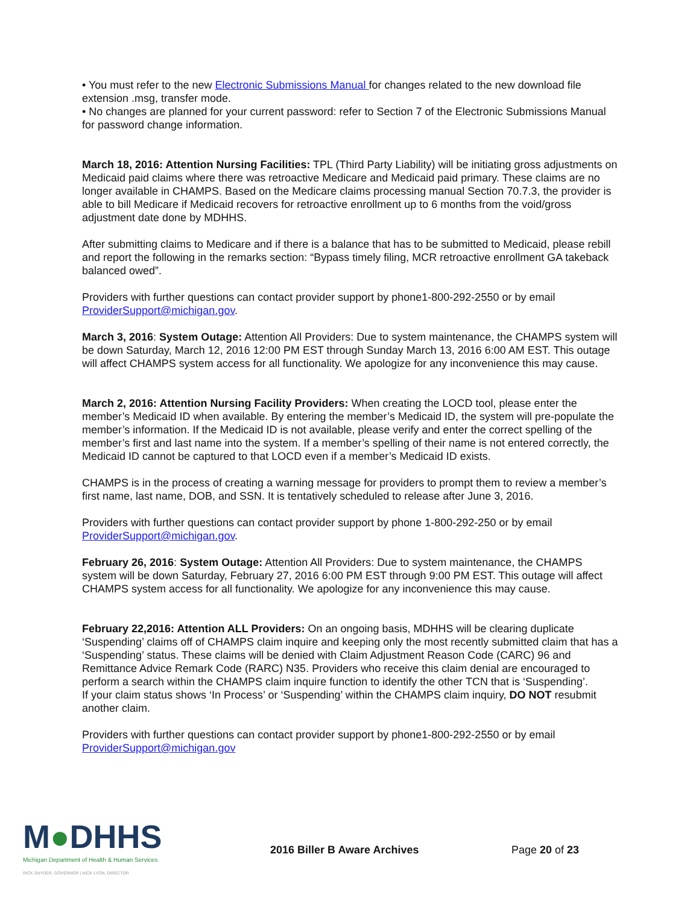• You must refer to the new Electronic Submissions Manual for changes related to the new download file extension .msg, transfer mode.
• No changes are planned for your current password: refer to Section 7 of the Electronic Submissions Manual for password change information.
March 18, 2016: Attention Nursing Facilities: TPL (Third Party Liability) will be initiating gross adjustments on Medicaid paid claims where there was retroactive Medicare and Medicaid paid primary. These claims are no longer available in CHAMPS. Based on the Medicare claims processing manual Section 70.7.3, the provider is able to bill Medicare if Medicaid recovers for retroactive enrollment up to 6 months from the void/gross adjustment date done by MDHHS.
After submitting claims to Medicare and if there is a balance that has to be submitted to Medicaid, please rebill and report the following in the remarks section: “Bypass timely filing, MCR retroactive enrollment GA takeback balanced owed”.
Providers with further questions can contact provider support by phone1-800-292-2550 or by email ProviderSupport@michigan.gov.
March 3, 2016: System Outage: Attention All Providers: Due to system maintenance, the CHAMPS system will be down Saturday, March 12, 2016 12:00 PM EST through Sunday March 13, 2016 6:00 AM EST. This outage will affect CHAMPS system access for all functionality. We apologize for any inconvenience this may cause.
March 2, 2016: Attention Nursing Facility Providers: When creating the LOCD tool, please enter the member’s Medicaid ID when available. By entering the member’s Medicaid ID, the system will pre-populate the member’s information. If the Medicaid ID is not available, please verify and enter the correct spelling of the member’s first and last name into the system. If a member’s spelling of their name is not entered correctly, the Medicaid ID cannot be captured to that LOCD even if a member’s Medicaid ID exists.
CHAMPS is in the process of creating a warning message for providers to prompt them to review a member’s first name, last name, DOB, and SSN. It is tentatively scheduled to release after June 3, 2016.
Providers with further questions can contact provider support by phone 1-800-292-250 or by email ProviderSupport@michigan.gov.
February 26, 2016: System Outage: Attention All Providers: Due to system maintenance, the CHAMPS system will be down Saturday, February 27, 2016 6:00 PM EST through 9:00 PM EST. This outage will affect CHAMPS system access for all functionality. We apologize for any inconvenience this may cause.
February 22,2016: Attention ALL Providers: On an ongoing basis, MDHHS will be clearing duplicate ‘Suspending’ claims off of CHAMPS claim inquire and keeping only the most recently submitted claim that has a ‘Suspending’ status. These claims will be denied with Claim Adjustment Reason Code (CARC) 96 and Remittance Advice Remark Code (RARC) N35. Providers who receive this claim denial are encouraged to perform a search within the CHAMPS claim inquire function to identify the other TCN that is ‘Suspending’.
If your claim status shows ‘In Process’ or ‘Suspending’ within the CHAMPS claim inquiry, DO NOT resubmit another claim.
Providers with further questions can contact provider support by phone1-800-292-2550 or by email ProviderSupport@michigan.gov
M●DHHS
Michigan Department of Health & Human Services
RICK SNYDER, GOVERNOR | NICK LYON, DIRECTOR
2016 Biller B Aware Archives Page 20 of 23